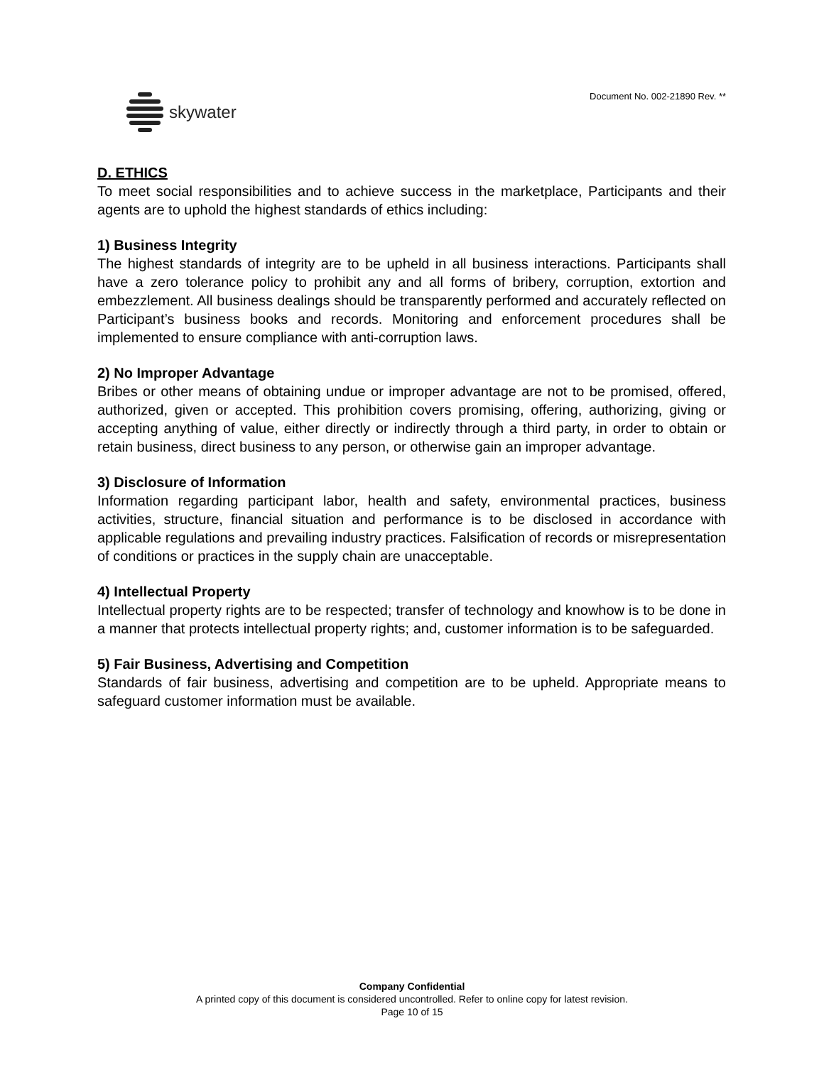skywater
Document No. 002-21890 Rev. **
D. ETHICS
To meet social responsibilities and to achieve success in the marketplace, Participants and their agents are to uphold the highest standards of ethics including:
1) Business Integrity
The highest standards of integrity are to be upheld in all business interactions. Participants shall have a zero tolerance policy to prohibit any and all forms of bribery, corruption, extortion and embezzlement. All business dealings should be transparently performed and accurately reflected on Participant’s business books and records. Monitoring and enforcement procedures shall be implemented to ensure compliance with anti-corruption laws.
2) No Improper Advantage
Bribes or other means of obtaining undue or improper advantage are not to be promised, offered, authorized, given or accepted. This prohibition covers promising, offering, authorizing, giving or accepting anything of value, either directly or indirectly through a third party, in order to obtain or retain business, direct business to any person, or otherwise gain an improper advantage.
3) Disclosure of Information
Information regarding participant labor, health and safety, environmental practices, business activities, structure, financial situation and performance is to be disclosed in accordance with applicable regulations and prevailing industry practices. Falsification of records or misrepresentation of conditions or practices in the supply chain are unacceptable.
4) Intellectual Property
Intellectual property rights are to be respected; transfer of technology and knowhow is to be done in a manner that protects intellectual property rights; and, customer information is to be safeguarded.
5) Fair Business, Advertising and Competition
Standards of fair business, advertising and competition are to be upheld. Appropriate means to safeguard customer information must be available.
Company Confidential
A printed copy of this document is considered uncontrolled. Refer to online copy for latest revision.
Page 10 of 15